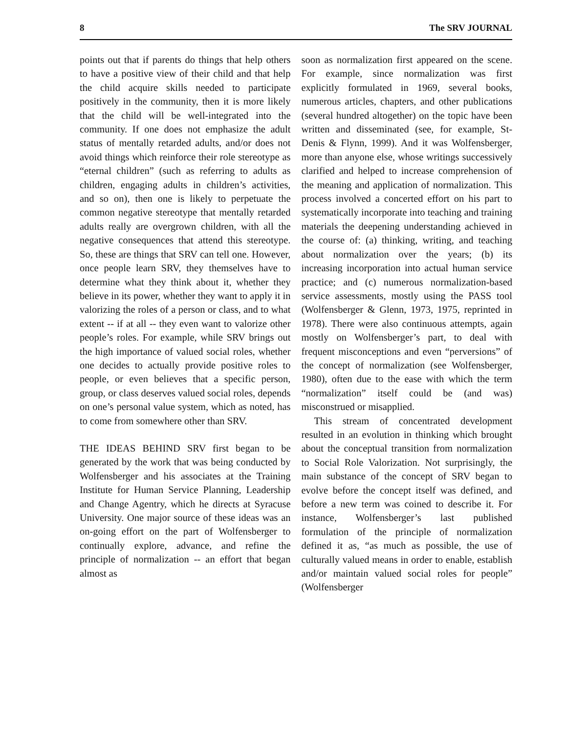8 The SRV JOURNAL
points out that if parents do things that help others to have a positive view of their child and that help the child acquire skills needed to participate positively in the community, then it is more likely that the child will be well-integrated into the community. If one does not emphasize the adult status of mentally retarded adults, and/or does not avoid things which reinforce their role stereotype as “eternal children” (such as referring to adults as children, engaging adults in children’s activities, and so on), then one is likely to perpetuate the common negative stereotype that mentally retarded adults really are overgrown children, with all the negative consequences that attend this stereotype. So, these are things that SRV can tell one. However, once people learn SRV, they themselves have to determine what they think about it, whether they believe in its power, whether they want to apply it in valorizing the roles of a person or class, and to what extent -- if at all -- they even want to valorize other people’s roles. For example, while SRV brings out the high importance of valued social roles, whether one decides to actually provide positive roles to people, or even believes that a specific person, group, or class deserves valued social roles, depends on one’s personal value system, which as noted, has to come from somewhere other than SRV.
THE IDEAS BEHIND SRV first began to be generated by the work that was being conducted by Wolfensberger and his associates at the Training Institute for Human Service Planning, Leadership and Change Agentry, which he directs at Syracuse University. One major source of these ideas was an on-going effort on the part of Wolfensberger to continually explore, advance, and refine the principle of normalization -- an effort that began almost as
soon as normalization first appeared on the scene. For example, since normalization was first explicitly formulated in 1969, several books, numerous articles, chapters, and other publications (several hundred altogether) on the topic have been written and disseminated (see, for example, St-Denis & Flynn, 1999). And it was Wolfensberger, more than anyone else, whose writings successively clarified and helped to increase comprehension of the meaning and application of normalization. This process involved a concerted effort on his part to systematically incorporate into teaching and training materials the deepening understanding achieved in the course of: (a) thinking, writing, and teaching about normalization over the years; (b) its increasing incorporation into actual human service practice; and (c) numerous normalization-based service assessments, mostly using the PASS tool (Wolfensberger & Glenn, 1973, 1975, reprinted in 1978). There were also continuous attempts, again mostly on Wolfensberger’s part, to deal with frequent misconceptions and even “perversions” of the concept of normalization (see Wolfensberger, 1980), often due to the ease with which the term “normalization” itself could be (and was) misconstrued or misapplied.
This stream of concentrated development resulted in an evolution in thinking which brought about the conceptual transition from normalization to Social Role Valorization. Not surprisingly, the main substance of the concept of SRV began to evolve before the concept itself was defined, and before a new term was coined to describe it. For instance, Wolfensberger’s last published formulation of the principle of normalization defined it as, “as much as possible, the use of culturally valued means in order to enable, establish and/or maintain valued social roles for people” (Wolfensberger